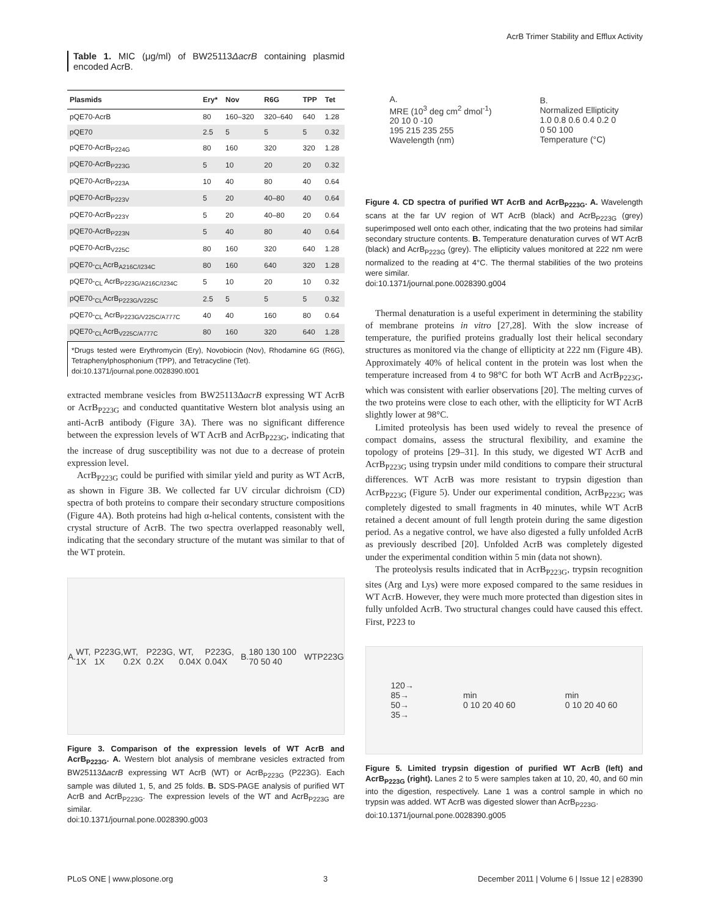AcrB Trimer Stability and Efflux Activity
Table 1. MIC (μg/ml) of BW25113ΔacrB containing plasmid encoded AcrB.
| Plasmids | Ery* | Nov | R6G | TPP | Tet |
| --- | --- | --- | --- | --- | --- |
| pQE70-AcrB | 80 | 160–320 | 320–640 | 640 | 1.28 |
| pQE70 | 2.5 | 5 | 5 | 5 | 0.32 |
| pQE70-AcrB<sub>P224G</sub> | 80 | 160 | 320 | 320 | 1.28 |
| pQE70-AcrB<sub>P223G</sub> | 5 | 10 | 20 | 20 | 0.32 |
| pQE70-AcrB<sub>P223A</sub> | 10 | 40 | 80 | 40 | 0.64 |
| pQE70-AcrB<sub>P223V</sub> | 5 | 20 | 40–80 | 40 | 0.64 |
| pQE70-AcrB<sub>P223Y</sub> | 5 | 20 | 40–80 | 20 | 0.64 |
| pQE70-AcrB<sub>P223N</sub> | 5 | 40 | 80 | 40 | 0.64 |
| pQE70-AcrB<sub>V225C</sub> | 80 | 160 | 320 | 640 | 1.28 |
| pQE70-<sub>CL</sub>AcrB<sub>A216C/I234C</sub> | 80 | 160 | 640 | 320 | 1.28 |
| pQE70-<sub>CL</sub> AcrB<sub>P223G/A216C/I234C</sub> | 5 | 10 | 20 | 10 | 0.32 |
| pQE70-<sub>CL</sub>AcrB<sub>P223G/V225C</sub> | 2.5 | 5 | 5 | 5 | 0.32 |
| pQE70-<sub>CL</sub> AcrB<sub>P223G/V225C/A777C</sub> | 40 | 40 | 160 | 80 | 0.64 |
| pQE70-<sub>CL</sub>AcrB<sub>V225C/A777C</sub> | 80 | 160 | 320 | 640 | 1.28 |
*Drugs tested were Erythromycin (Ery), Novobiocin (Nov), Rhodamine 6G (R6G), Tetraphenylphosphonium (TPP), and Tetracycline (Tet).
doi:10.1371/journal.pone.0028390.t001
extracted membrane vesicles from BW25113ΔacrB expressing WT AcrB or AcrB<sub>P223G</sub> and conducted quantitative Western blot analysis using an anti-AcrB antibody (Figure 3A). There was no significant difference between the expression levels of WT AcrB and AcrB<sub>P223G</sub>, indicating that the increase of drug susceptibility was not due to a decrease of protein expression level.
AcrB<sub>P223G</sub> could be purified with similar yield and purity as WT AcrB, as shown in Figure 3B. We collected far UV circular dichroism (CD) spectra of both proteins to compare their secondary structure compositions (Figure 4A). Both proteins had high α-helical contents, consistent with the crystal structure of AcrB. The two spectra overlapped reasonably well, indicating that the secondary structure of the mutant was similar to that of the WT protein.
A. WT, 1X P223G, 1X WT, 0.2X P223G, 0.2X WT, 0.04X P223G, 0.04X B. 180 130 100 70 50 40 WT P223G
Figure 3. Comparison of the expression levels of WT AcrB and AcrB<sub>P223G</sub>. A. Western blot analysis of membrane vesicles extracted from BW25113ΔacrB expressing WT AcrB (WT) or AcrB<sub>P223G</sub> (P223G). Each sample was diluted 1, 5, and 25 folds. B. SDS-PAGE analysis of purified WT AcrB and AcrB<sub>P223G</sub>. The expression levels of the WT and AcrB<sub>P223G</sub> are similar.
doi:10.1371/journal.pone.0028390.g003
A.
MRE (10<sup>3</sup> deg cm<sup>2</sup> dmol<sup>-1</sup>)
20 10 0 -10
195 215 235 255
Wavelength (nm)
B.
Normalized Ellipticity
1.0 0.8 0.6 0.4 0.2 0
0 50 100
Temperature (°C)
Figure 4. CD spectra of purified WT AcrB and AcrB<sub>P223G</sub>. A. Wavelength scans at the far UV region of WT AcrB (black) and AcrB<sub>P223G</sub> (grey) superimposed well onto each other, indicating that the two proteins had similar secondary structure contents. B. Temperature denaturation curves of WT AcrB (black) and AcrB<sub>P223G</sub> (grey). The ellipticity values monitored at 222 nm were normalized to the reading at 4°C. The thermal stabilities of the two proteins were similar.
doi:10.1371/journal.pone.0028390.g004
Thermal denaturation is a useful experiment in determining the stability of membrane proteins in vitro [27,28]. With the slow increase of temperature, the purified proteins gradually lost their helical secondary structures as monitored via the change of ellipticity at 222 nm (Figure 4B). Approximately 40% of helical content in the protein was lost when the temperature increased from 4 to 98°C for both WT AcrB and AcrB<sub>P223G</sub>, which was consistent with earlier observations [20]. The melting curves of the two proteins were close to each other, with the ellipticity for WT AcrB slightly lower at 98°C.
Limited proteolysis has been used widely to reveal the presence of compact domains, assess the structural flexibility, and examine the topology of proteins [29–31]. In this study, we digested WT AcrB and AcrB<sub>P223G</sub> using trypsin under mild conditions to compare their structural differences. WT AcrB was more resistant to trypsin digestion than AcrB<sub>P223G</sub> (Figure 5). Under our experimental condition, AcrB<sub>P223G</sub> was completely digested to small fragments in 40 minutes, while WT AcrB retained a decent amount of full length protein during the same digestion period. As a negative control, we have also digested a fully unfolded AcrB as previously described [20]. Unfolded AcrB was completely digested under the experimental condition within 5 min (data not shown).
The proteolysis results indicated that in AcrB<sub>P223G</sub>, trypsin recognition sites (Arg and Lys) were more exposed compared to the same residues in WT AcrB. However, they were much more protected than digestion sites in fully unfolded AcrB. Two structural changes could have caused this effect. First, P223 to
120→
85→
50→
35→ min
0 10 20 40 60 min
0 10 20 40 60
Figure 5. Limited trypsin digestion of purified WT AcrB (left) and AcrB<sub>P223G</sub> (right). Lanes 2 to 5 were samples taken at 10, 20, 40, and 60 min into the digestion, respectively. Lane 1 was a control sample in which no trypsin was added. WT AcrB was digested slower than AcrB<sub>P223G</sub>.
doi:10.1371/journal.pone.0028390.g005
PLoS ONE | www.plosone.org 3 December 2011 | Volume 6 | Issue 12 | e28390